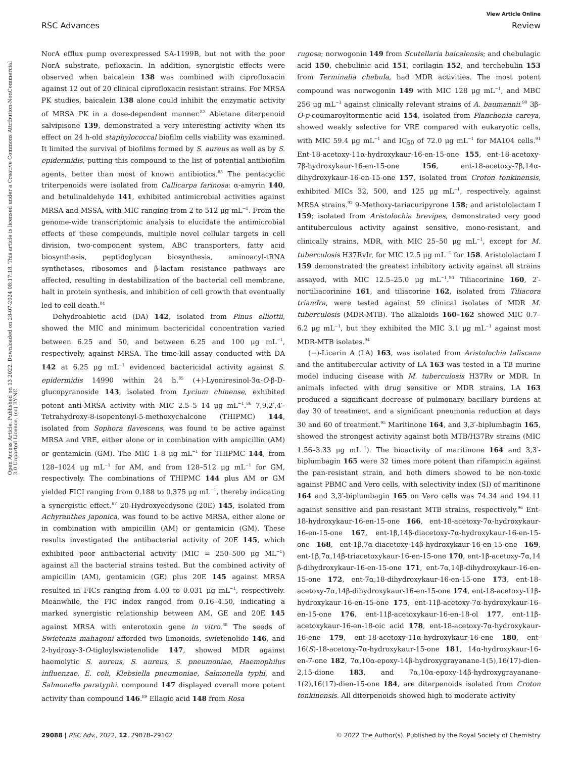View Article Online
RSC Advances Review
Open Access Article. Published on 13 2022. Downloaded on 28-07-2024 08:17:18. This article is licensed under a Creative Commons Attribution-NonCommercial 3.0 Unported Licence. (cc) BY-NC
NorA efflux pump overexpressed SA-1199B, but not with the poor NorA substrate, pefloxacin. In addition, synergistic effects were observed when baicalein 138 was combined with ciprofloxacin against 12 out of 20 clinical ciprofloxacin resistant strains. For MRSA PK studies, baicalein 138 alone could inhibit the enzymatic activity of MRSA PK in a dose-dependent manner.<sup>82</sup> Abietane diterpenoid salvipisone 139, demonstrated a very interesting activity when its effect on 24 h-old staphylococcal biofilm cells viability was examined. It limited the survival of biofilms formed by S. aureus as well as by S. epidermidis, putting this compound to the list of potential antibiofilm agents, better than most of known antibiotics.<sup>83</sup> The pentacyclic triterpenoids were isolated from Callicarpa farinosa: α-amyrin 140, and betulinaldehyde 141, exhibited antimicrobial activities against MRSA and MSSA, with MIC ranging from 2 to 512 μg mL<sup>−1</sup>. From the genome-wide transcriptomic analysis to elucidate the antimicrobial effects of these compounds, multiple novel cellular targets in cell division, two-component system, ABC transporters, fatty acid biosynthesis, peptidoglycan biosynthesis, aminoacyl-tRNA synthetases, ribosomes and β-lactam resistance pathways are affected, resulting in destabilization of the bacterial cell membrane, halt in protein synthesis, and inhibition of cell growth that eventually led to cell death.<sup>84</sup>
Dehydroabietic acid (DA) 142, isolated from Pinus elliottii, showed the MIC and minimum bactericidal concentration varied between 6.25 and 50, and between 6.25 and 100 μg mL<sup>−1</sup>, respectively, against MRSA. The time-kill assay conducted with DA 142 at 6.25 μg mL<sup>−1</sup> evidenced bactericidal activity against S. epidermidis 14990 within 24 h.<sup>85</sup> (+)-Lyoniresinol-3α-O-β-D-glucopyranoside 143, isolated from Lycium chinense, exhibited potent anti-MRSA activity with MIC 2.5–5 14 μg mL<sup>−1</sup>.<sup>86</sup> 7,9,2′,4′-Tetrahydroxy-8-isopentenyl-5-methoxychalcone (THIPMC) 144, isolated from Sophora flavescens, was found to be active against MRSA and VRE, either alone or in combination with ampicillin (AM) or gentamicin (GM). The MIC 1–8 μg mL<sup>−1</sup> for THIPMC 144, from 128–1024 μg mL<sup>−1</sup> for AM, and from 128–512 μg mL<sup>−1</sup> for GM, respectively. The combinations of THIPMC 144 plus AM or GM yielded FICI ranging from 0.188 to 0.375 μg mL<sup>−1</sup>, thereby indicating a synergistic effect.<sup>87</sup> 20-Hydroxyecdysone (20E) 145, isolated from Achyranthes japonica, was found to be active MRSA, either alone or in combination with ampicillin (AM) or gentamicin (GM). These results investigated the antibacterial activity of 20E 145, which exhibited poor antibacterial activity (MIC = 250–500 μg ML<sup>−1</sup>) against all the bacterial strains tested. But the combined activity of ampicillin (AM), gentamicin (GE) plus 20E 145 against MRSA resulted in FICs ranging from 4.00 to 0.031 μg mL<sup>−1</sup>, respectively. Meanwhile, the FIC index ranged from 0.16–4.50, indicating a marked synergistic relationship between AM, GE and 20E 145 against MRSA with enterotoxin gene in vitro.<sup>88</sup> The seeds of Swietenia mahagoni afforded two limonoids, swietenolide 146, and 2-hydroxy-3-O-tigloylswietenolide 147, showed MDR against haemolytic S. aureus, S. aureus, S. pneumoniae, Haemophilus influenzae, E. coli, Klebsiella pneumoniae, Salmonella typhi, and Salmonella paratyphi. compound 147 displayed overall more potent activity than compound 146.<sup>89</sup> Ellagic acid 148 from Rosa
rugosa; norwogonin 149 from Scutellaria baicalensis; and chebulagic acid 150, chebulinic acid 151, corilagin 152, and terchebulin 153 from Terminalia chebula, had MDR activities. The most potent compound was norwogonin 149 with MIC 128 μg mL<sup>−1</sup>, and MBC 256 μg mL<sup>−1</sup> against clinically relevant strains of A. baumannii.<sup>90</sup> 3β-O-p-coumaroyltormentic acid 154, isolated from Planchonia careya, showed weakly selective for VRE compared with eukaryotic cells, with MIC 59.4 μg mL<sup>−1</sup> and IC<sub>50</sub> of 72.0 μg mL<sup>−1</sup> for MA104 cells.<sup>91</sup> Ent-18-acetoxy-11α-hydroxykaur-16-en-15-one 155, ent-18-acetoxy-7β-hydroxykaur-16-en-15-one 156, ent-18-acetoxy-7β,14α-dihydroxykaur-16-en-15-one 157, isolated from Croton tonkinensis, exhibited MICs 32, 500, and 125 μg mL<sup>−1</sup>, respectively, against MRSA strains.<sup>92</sup> 9-Methoxy-tariacuripyrone 158; and aristololactam I 159; isolated from Aristolochia brevipes, demonstrated very good antituberculous activity against sensitive, mono-resistant, and clinically strains, MDR, with MIC 25–50 μg mL<sup>−1</sup>, except for M. tuberculosis H37RvIr, for MIC 12.5 μg mL<sup>−1</sup> for 158. Aristololactam I 159 demonstrated the greatest inhibitory activity against all strains assayed, with MIC 12.5–25.0 μg mL<sup>−1</sup>.<sup>93</sup> Tiliacorinine 160, 2′-nortiliacorinine 161, and tiliacorine 162, isolated from Tiliacora triandra, were tested against 59 clinical isolates of MDR M. tuberculosis (MDR-MTB). The alkaloids 160–162 showed MIC 0.7–6.2 μg mL<sup>−1</sup>, but they exhibited the MIC 3.1 μg mL<sup>−1</sup> against most MDR-MTB isolates.<sup>94</sup>
(−)-Licarin A (LA) 163, was isolated from Aristolochia taliscana and the antitubercular activity of LA 163 was tested in a TB murine model inducing disease with M. tuberculosis H37Rv or MDR. In animals infected with drug sensitive or MDR strains, LA 163 produced a significant decrease of pulmonary bacillary burdens at day 30 of treatment, and a significant pneumonia reduction at days 30 and 60 of treatment.<sup>95</sup> Maritinone 164, and 3,3′-biplumbagin 165, showed the strongest activity against both MTB/H37Rv strains (MIC 1.56–3.33 μg mL<sup>−1</sup>). The bioactivity of maritinone 164 and 3,3′-biplumbagin 165 were 32 times more potent than rifampicin against the pan-resistant strain, and both dimers showed to be non-toxic against PBMC and Vero cells, with selectivity index (SI) of maritinone 164 and 3,3′-biplumbagin 165 on Vero cells was 74.34 and 194.11 against sensitive and pan-resistant MTB strains, respectively.<sup>96</sup> Ent-18-hydroxykaur-16-en-15-one 166, ent-18-acetoxy-7α-hydroxykaur-16-en-15-one 167, ent-1β,14β-diacetoxy-7α-hydroxykaur-16-en-15-one 168, ent-1β,7α-diacetoxy-14β-hydroxykaur-16-en-15-one 169, ent-1β,7α,14β-triacetoxykaur-16-en-15-one 170, ent-1β-acetoxy-7α,14 β-dihydroxykaur-16-en-15-one 171, ent-7α,14β-dihydroxykaur-16-en-15-one 172, ent-7α,18-dihydroxykaur-16-en-15-one 173, ent-18-acetoxy-7α,14β-dihydroxykaur-16-en-15-one 174, ent-18-acetoxy-11β-hydroxykaur-16-en-15-one 175, ent-11β-acetoxy-7α-hydroxykaur-16-en-15-one 176, ent-11β-acetoxykaur-16-en-18-ol 177, ent-11β-acetoxykaur-16-en-18-oic acid 178, ent-18-acetoxy-7α-hydroxykaur-16-ene 179, ent-18-acetoxy-11α-hydroxykaur-16-ene 180, ent-16(S)-18-acetoxy-7α-hydroxykaur-15-one 181, 14α-hydroxykaur-16-en-7-one 182, 7α,10α-epoxy-14β-hydroxygrayanane-1(5),16(17)-dien-2,15-dione 183, and 7α,10α-epoxy-14β-hydroxygrayanane-1(2),16(17)-dien-15-one 184, are diterpenoids isolated from Croton tonkinensis. All diterpenoids showed high to moderate activity
29088 | RSC Adv., 2022, 12, 29078–29102 © 2022 The Author(s). Published by the Royal Society of Chemistry